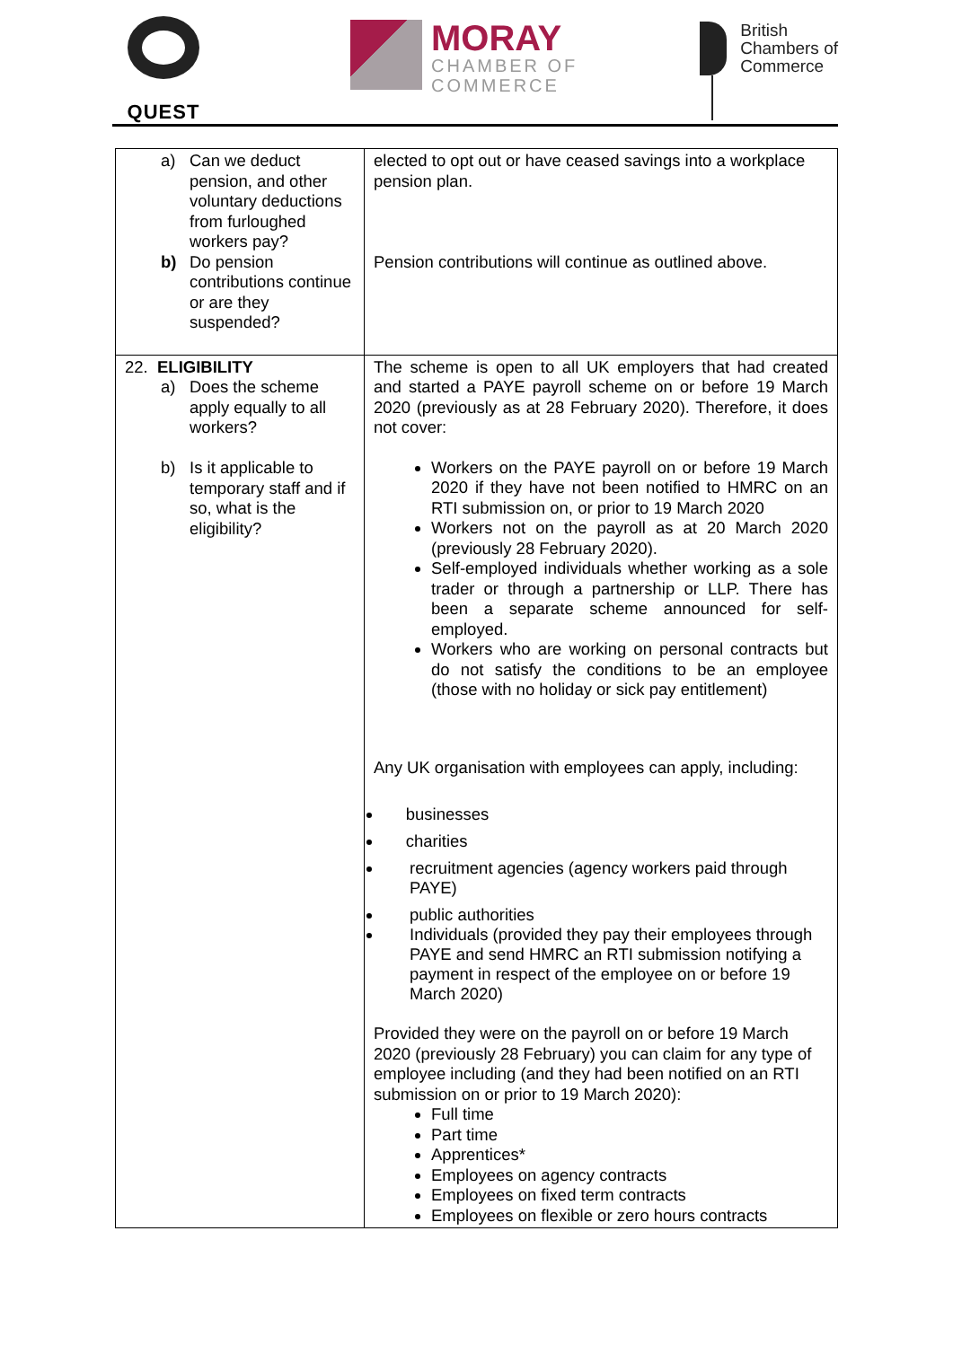QUEST MORAY
CHAMBER OF
COMMERCE
British
Chambers of
Commerce
| a) Can we deduct pension, and other voluntary deductions from furloughed workers pay? b) Do pension contributions continue or are they suspended? | elected to opt out or have ceased savings into a workplace pension plan. Pension contributions will continue as outlined above. |
| 22. ELIGIBILITY a) Does the scheme apply equally to all workers? b) Is it applicable to temporary staff and if so, what is the eligibility? | The scheme is open to all UK employers that had created and started a PAYE payroll scheme on or before 19 March 2020 (previously as at 28 February 2020). Therefore, it does not cover: Workers on the PAYE payroll on or before 19 March 2020 if they have not been notified to HMRC on an RTI submission on, or prior to 19 March 2020 Workers not on the payroll as at 20 March 2020 (previously 28 February 2020). Self-employed individuals whether working as a sole trader or through a partnership or LLP. There has been a separate scheme announced for self-employed. Workers who are working on personal contracts but do not satisfy the conditions to be an employee (those with no holiday or sick pay entitlement) Any UK organisation with employees can apply, including: businesses charities recruitment agencies (agency workers paid through PAYE) public authorities Individuals (provided they pay their employees through PAYE and send HMRC an RTI submission notifying a payment in respect of the employee on or before 19 March 2020) Provided they were on the payroll on or before 19 March 2020 (previously 28 February) you can claim for any type of employee including (and they had been notified on an RTI submission on or prior to 19 March 2020): Full time Part time Apprentices* Employees on agency contracts Employees on fixed term contracts Employees on flexible or zero hours contracts |